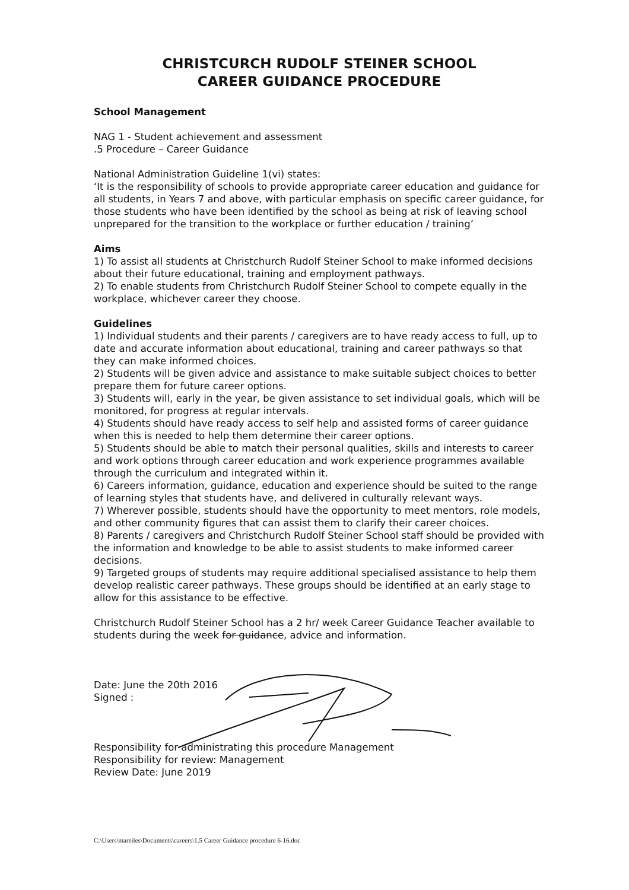CHRISTCURCH RUDOLF STEINER SCHOOL
CAREER GUIDANCE PROCEDURE
School Management
NAG 1 - Student achievement and assessment
.5 Procedure – Career Guidance
National Administration Guideline 1(vi) states:
‘It is the responsibility of schools to provide appropriate career education and guidance for all students, in Years 7 and above, with particular emphasis on specific career guidance, for those students who have been identified by the school as being at risk of leaving school unprepared for the transition to the workplace or further education / training’
Aims
1) To assist all students at Christchurch Rudolf Steiner School to make informed decisions about their future educational, training and employment pathways.
2) To enable students from Christchurch Rudolf Steiner School to compete equally in the workplace, whichever career they choose.
Guidelines
1) Individual students and their parents / caregivers are to have ready access to full, up to date and accurate information about educational, training and career pathways so that they can make informed choices.
2) Students will be given advice and assistance to make suitable subject choices to better prepare them for future career options.
3) Students will, early in the year, be given assistance to set individual goals, which will be monitored, for progress at regular intervals.
4) Students should have ready access to self help and assisted forms of career guidance when this is needed to help them determine their career options.
5) Students should be able to match their personal qualities, skills and interests to career and work options through career education and work experience programmes available through the curriculum and integrated within it.
6) Careers information, guidance, education and experience should be suited to the range of learning styles that students have, and delivered in culturally relevant ways.
7) Wherever possible, students should have the opportunity to meet mentors, role models, and other community figures that can assist them to clarify their career choices.
8) Parents / caregivers and Christchurch Rudolf Steiner School staff should be provided with the information and knowledge to be able to assist students to make informed career decisions.
9) Targeted groups of students may require additional specialised assistance to help them develop realistic career pathways. These groups should be identified at an early stage to allow for this assistance to be effective.
Christchurch Rudolf Steiner School has a 2 hr/ week Career Guidance Teacher available to students during the week for guidance, advice and information.
Date: June the 20th 2016
Signed :
Responsibility for administrating this procedure Management
Responsibility for review: Management
Review Date: June 2019
C:\Users\mareiles\Documents\careers\1.5 Career Guidance procedure 6-16.doc